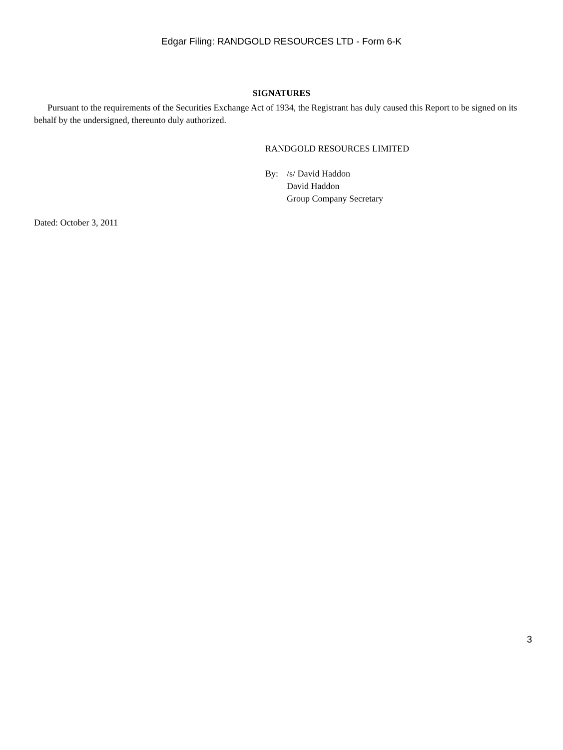Edgar Filing: RANDGOLD RESOURCES LTD - Form 6-K
SIGNATURES
Pursuant to the requirements of the Securities Exchange Act of 1934, the Registrant has duly caused this Report to be signed on its behalf by the undersigned, thereunto duly authorized.
RANDGOLD RESOURCES LIMITED
By: /s/ David Haddon
David Haddon
Group Company Secretary
Dated: October 3, 2011
3